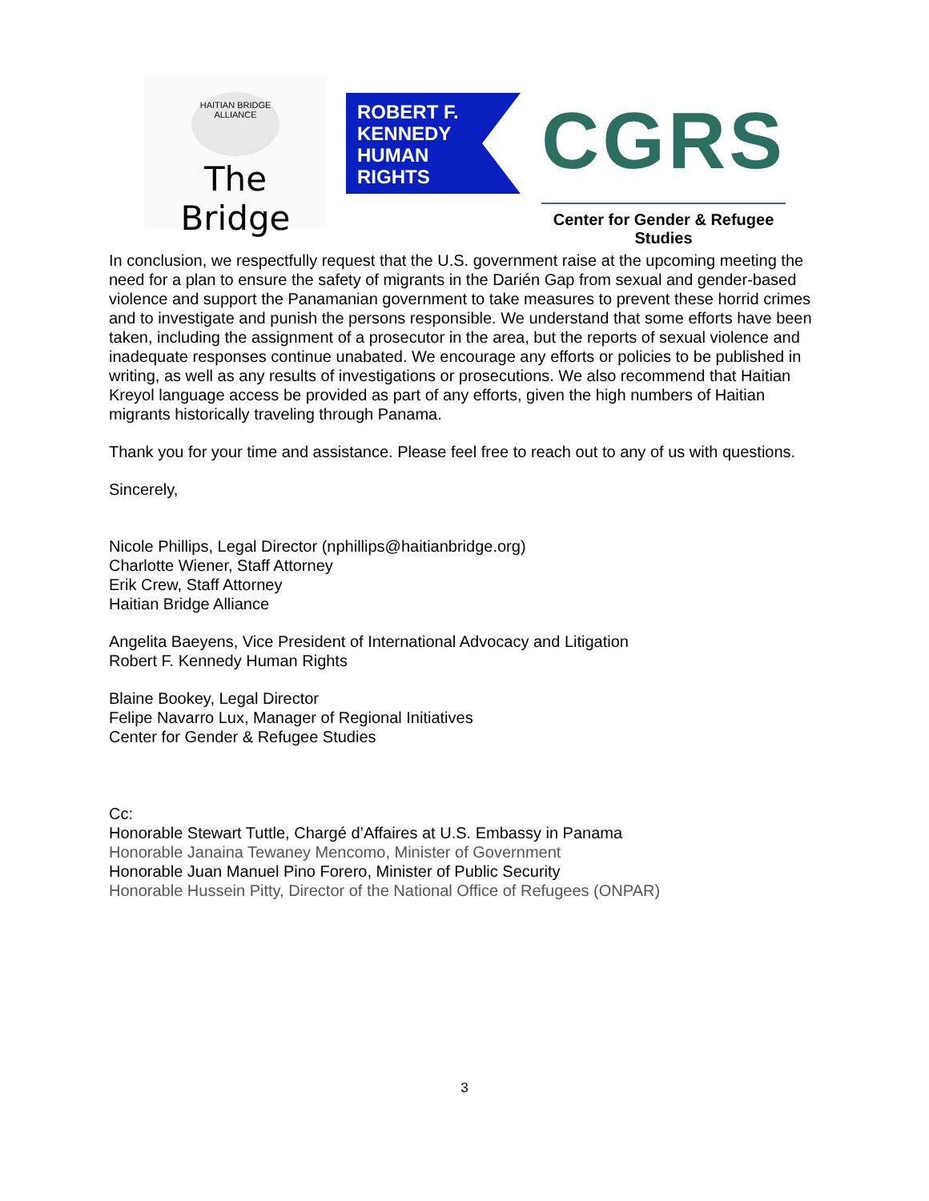HAITIAN BRIDGE ALLIANCE
The Bridge
ROBERT F.
KENNEDY
HUMAN
RIGHTS
CGRS
Center for Gender & Refugee Studies
In conclusion, we respectfully request that the U.S. government raise at the upcoming meeting the need for a plan to ensure the safety of migrants in the Darién Gap from sexual and gender-based violence and support the Panamanian government to take measures to prevent these horrid crimes and to investigate and punish the persons responsible. We understand that some efforts have been taken, including the assignment of a prosecutor in the area, but the reports of sexual violence and inadequate responses continue unabated. We encourage any efforts or policies to be published in writing, as well as any results of investigations or prosecutions. We also recommend that Haitian Kreyol language access be provided as part of any efforts, given the high numbers of Haitian migrants historically traveling through Panama.
Thank you for your time and assistance. Please feel free to reach out to any of us with questions.
Sincerely,
Nicole Phillips, Legal Director (nphillips@haitianbridge.org)
Charlotte Wiener, Staff Attorney
Erik Crew, Staff Attorney
Haitian Bridge Alliance
Angelita Baeyens, Vice President of International Advocacy and Litigation
Robert F. Kennedy Human Rights
Blaine Bookey, Legal Director
Felipe Navarro Lux, Manager of Regional Initiatives
Center for Gender & Refugee Studies
Cc:
Honorable Stewart Tuttle, Chargé d’Affaires at U.S. Embassy in Panama
Honorable Janaina Tewaney Mencomo, Minister of Government
Honorable Juan Manuel Pino Forero, Minister of Public Security
Honorable Hussein Pitty, Director of the National Office of Refugees (ONPAR)
3